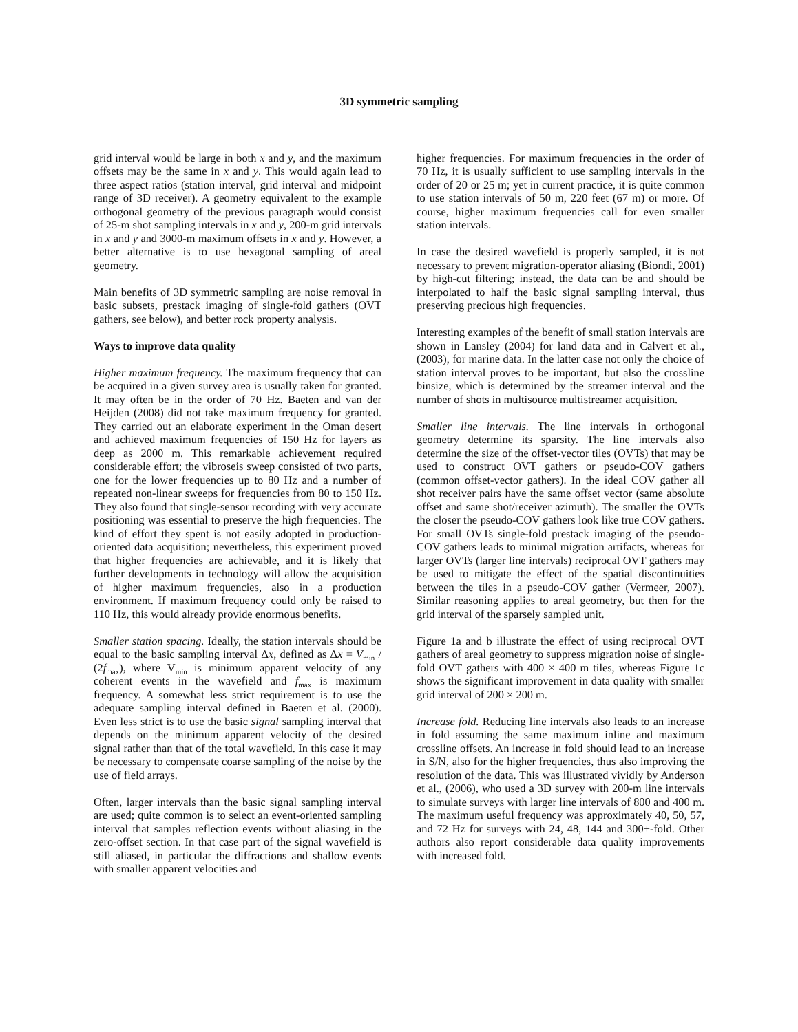3D symmetric sampling
grid interval would be large in both x and y, and the maximum offsets may be the same in x and y. This would again lead to three aspect ratios (station interval, grid interval and midpoint range of 3D receiver). A geometry equivalent to the example orthogonal geometry of the previous paragraph would consist of 25-m shot sampling intervals in x and y, 200-m grid intervals in x and y and 3000-m maximum offsets in x and y. However, a better alternative is to use hexagonal sampling of areal geometry.
Main benefits of 3D symmetric sampling are noise removal in basic subsets, prestack imaging of single-fold gathers (OVT gathers, see below), and better rock property analysis.
Ways to improve data quality
Higher maximum frequency. The maximum frequency that can be acquired in a given survey area is usually taken for granted. It may often be in the order of 70 Hz. Baeten and van der Heijden (2008) did not take maximum frequency for granted. They carried out an elaborate experiment in the Oman desert and achieved maximum frequencies of 150 Hz for layers as deep as 2000 m. This remarkable achievement required considerable effort; the vibroseis sweep consisted of two parts, one for the lower frequencies up to 80 Hz and a number of repeated non-linear sweeps for frequencies from 80 to 150 Hz. They also found that single-sensor recording with very accurate positioning was essential to preserve the high frequencies. The kind of effort they spent is not easily adopted in production-oriented data acquisition; nevertheless, this experiment proved that higher frequencies are achievable, and it is likely that further developments in technology will allow the acquisition of higher maximum frequencies, also in a production environment. If maximum frequency could only be raised to 110 Hz, this would already provide enormous benefits.
Smaller station spacing. Ideally, the station intervals should be equal to the basic sampling interval Δx, defined as Δx = V<sub>min</sub> / (2f<sub>max</sub>), where V<sub>min</sub> is minimum apparent velocity of any coherent events in the wavefield and f<sub>max</sub> is maximum frequency. A somewhat less strict requirement is to use the adequate sampling interval defined in Baeten et al. (2000). Even less strict is to use the basic signal sampling interval that depends on the minimum apparent velocity of the desired signal rather than that of the total wavefield. In this case it may be necessary to compensate coarse sampling of the noise by the use of field arrays.
Often, larger intervals than the basic signal sampling interval are used; quite common is to select an event-oriented sampling interval that samples reflection events without aliasing in the zero-offset section. In that case part of the signal wavefield is still aliased, in particular the diffractions and shallow events with smaller apparent velocities and
higher frequencies. For maximum frequencies in the order of 70 Hz, it is usually sufficient to use sampling intervals in the order of 20 or 25 m; yet in current practice, it is quite common to use station intervals of 50 m, 220 feet (67 m) or more. Of course, higher maximum frequencies call for even smaller station intervals.
In case the desired wavefield is properly sampled, it is not necessary to prevent migration-operator aliasing (Biondi, 2001) by high-cut filtering; instead, the data can be and should be interpolated to half the basic signal sampling interval, thus preserving precious high frequencies.
Interesting examples of the benefit of small station intervals are shown in Lansley (2004) for land data and in Calvert et al., (2003), for marine data. In the latter case not only the choice of station interval proves to be important, but also the crossline binsize, which is determined by the streamer interval and the number of shots in multisource multistreamer acquisition.
Smaller line intervals. The line intervals in orthogonal geometry determine its sparsity. The line intervals also determine the size of the offset-vector tiles (OVTs) that may be used to construct OVT gathers or pseudo-COV gathers (common offset-vector gathers). In the ideal COV gather all shot receiver pairs have the same offset vector (same absolute offset and same shot/receiver azimuth). The smaller the OVTs the closer the pseudo-COV gathers look like true COV gathers. For small OVTs single-fold prestack imaging of the pseudo-COV gathers leads to minimal migration artifacts, whereas for larger OVTs (larger line intervals) reciprocal OVT gathers may be used to mitigate the effect of the spatial discontinuities between the tiles in a pseudo-COV gather (Vermeer, 2007). Similar reasoning applies to areal geometry, but then for the grid interval of the sparsely sampled unit.
Figure 1a and b illustrate the effect of using reciprocal OVT gathers of areal geometry to suppress migration noise of single-fold OVT gathers with 400 × 400 m tiles, whereas Figure 1c shows the significant improvement in data quality with smaller grid interval of 200 × 200 m.
Increase fold. Reducing line intervals also leads to an increase in fold assuming the same maximum inline and maximum crossline offsets. An increase in fold should lead to an increase in S/N, also for the higher frequencies, thus also improving the resolution of the data. This was illustrated vividly by Anderson et al., (2006), who used a 3D survey with 200-m line intervals to simulate surveys with larger line intervals of 800 and 400 m. The maximum useful frequency was approximately 40, 50, 57, and 72 Hz for surveys with 24, 48, 144 and 300+-fold. Other authors also report considerable data quality improvements with increased fold.